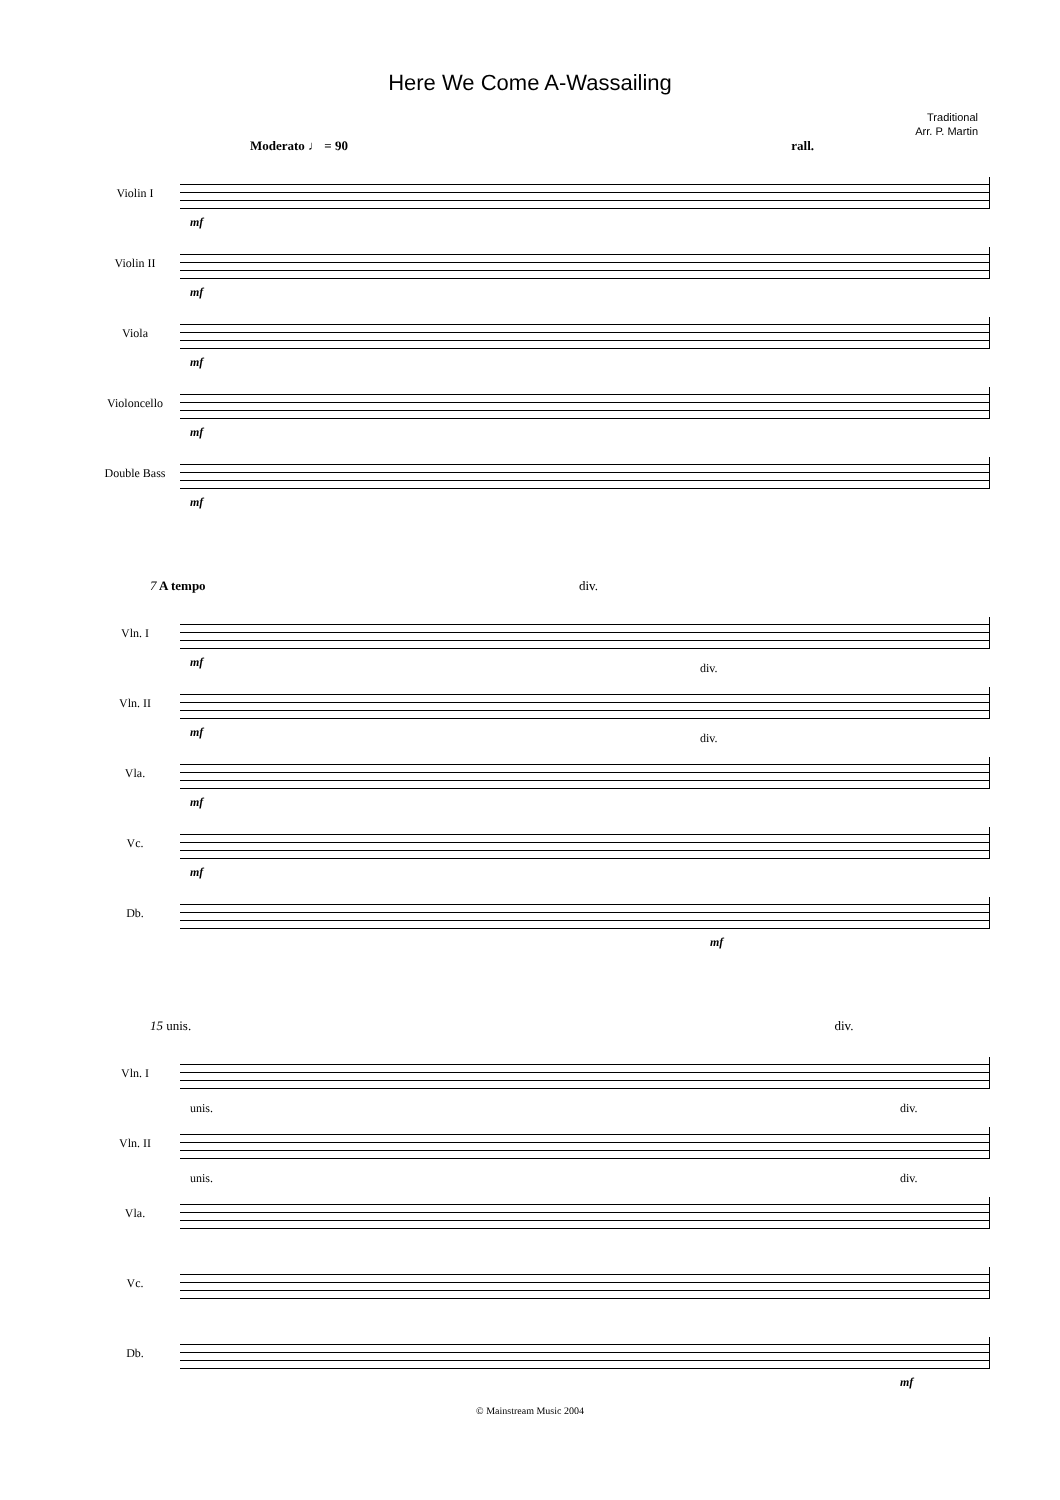Here We Come A-Wassailing
Traditional
Arr. P. Martin
Moderato ♩ = 90 rall.
Violin I
mf
Violin II
mf
Viola
mf
Violoncello
mf
Double Bass
mf
7 A tempo div.
Vln. I
mf
Vln. II
mf
div.
Vla.
mf
div.
Vc.
mf
Db.
mf
15 unis. div.
Vln. I
Vln. II
unis. div.
Vla.
unis. div.
Vc.
Db.
mf
© Mainstream Music 2004